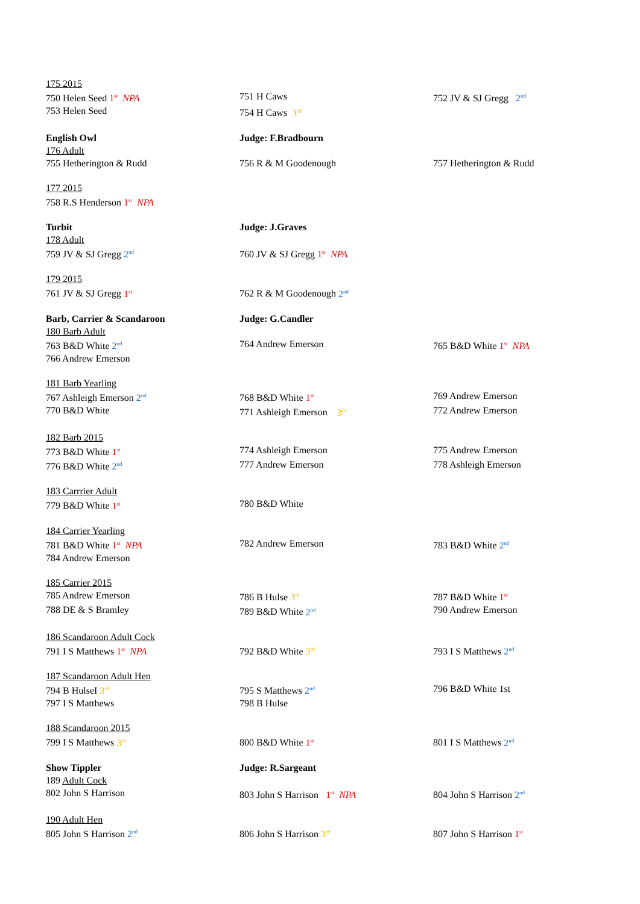175 2015
750 Helen Seed 1<sup>st</sup> NPA 751 H Caws 752 JV & SJ Gregg 2<sup>nd</sup>
753 Helen Seed 754 H Caws 3<sup>rd</sup>
English Owl Judge: F.Bradbourn
176 Adult
755 Hetherington & Rudd 756 R & M Goodenough 757 Hetherington & Rudd
177 2015
758 R.S Henderson 1<sup>st</sup> NPA
Turbit Judge: J.Graves
178 Adult
759 JV & SJ Gregg 2<sup>nd</sup>
760 JV & SJ Gregg 1<sup>st</sup> NPA
179 2015
761 JV & SJ Gregg 1<sup>st</sup>
762 R & M Goodenough 2<sup>nd</sup>
Barb, Carrier & Scandaroon Judge: G.Candler
180 Barb Adult
763 B&D White 2<sup>nd</sup>
764 Andrew Emerson 765 B&D White 1<sup>st</sup> NPA
766 Andrew Emerson
181 Barb Yearling
767 Ashleigh Emerson 2<sup>nd</sup>
768 B&D White 1<sup>st</sup>
769 Andrew Emerson
770 B&D White 771 Ashleigh Emerson 3<sup>rd</sup>
772 Andrew Emerson
182 Barb 2015
773 B&D White 1<sup>st</sup>
774 Ashleigh Emerson 775 Andrew Emerson
776 B&D White 2<sup>nd</sup>
777 Andrew Emerson 778 Ashleigh Emerson
183 Carrrier Adult
779 B&D White 1<sup>st</sup>
780 B&D White
184 Carrier Yearling
781 B&D White 1<sup>st</sup> NPA 782 Andrew Emerson 783 B&D White 2<sup>nd</sup>
784 Andrew Emerson
185 Carrier 2015
785 Andrew Emerson 786 B Hulse 3<sup>rd</sup>
787 B&D White 1<sup>st</sup>
788 DE & S Bramley 789 B&D White 2<sup>nd</sup>
790 Andrew Emerson
186 Scandaroon Adult Cock
791 I S Matthews 1<sup>st</sup> NPA 792 B&D White 3<sup>rd</sup>
793 I S Matthews 2<sup>nd</sup>
187 Scandaroon Adult Hen
794 B HulseI 3<sup>rd</sup>
795 S Matthews 2<sup>nd</sup>
796 B&D White 1st
797 I S Matthews 798 B Hulse
188 Scandaroon 2015
799 I S Matthews 3<sup>rd</sup>
800 B&D White 1<sup>st</sup>
801 I S Matthews 2<sup>nd</sup>
Show Tippler Judge: R.Sargeant
189 Adult Cock
802 John S Harrison 803 John S Harrison 1<sup>st</sup> NPA 804 John S Harrison 2<sup>nd</sup>
190 Adult Hen
805 John S Harrison 2<sup>nd</sup>
806 John S Harrison 3<sup>rd</sup>
807 John S Harrison 1<sup>st</sup>